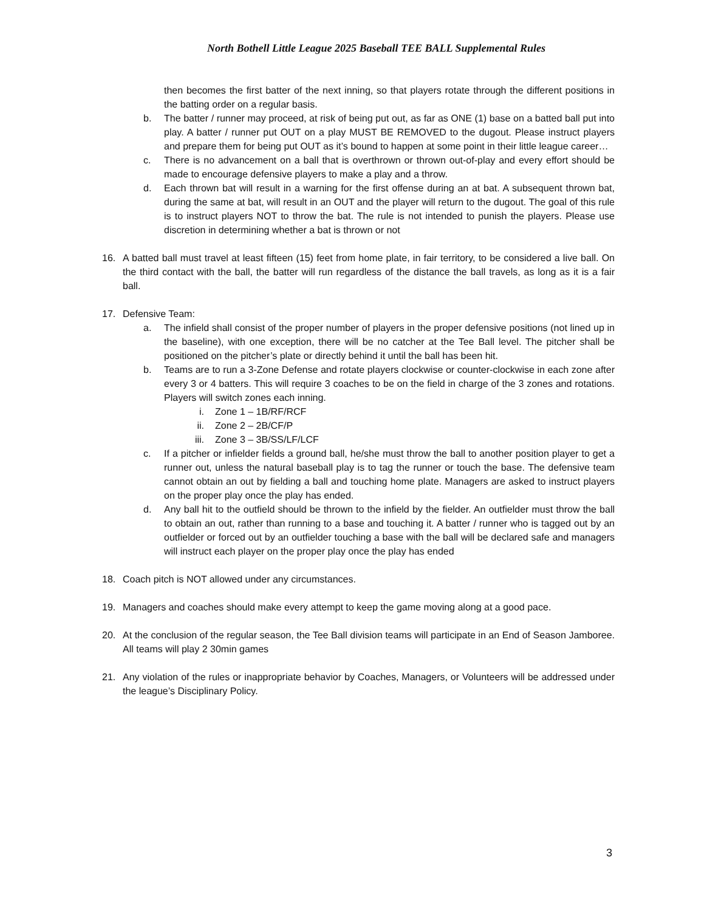North Bothell Little League 2025 Baseball TEE BALL Supplemental Rules
then becomes the first batter of the next inning, so that players rotate through the different positions in the batting order on a regular basis.
b. The batter / runner may proceed, at risk of being put out, as far as ONE (1) base on a batted ball put into play. A batter / runner put OUT on a play MUST BE REMOVED to the dugout. Please instruct players and prepare them for being put OUT as it’s bound to happen at some point in their little league career…
c. There is no advancement on a ball that is overthrown or thrown out-of-play and every effort should be made to encourage defensive players to make a play and a throw.
d. Each thrown bat will result in a warning for the first offense during an at bat. A subsequent thrown bat, during the same at bat, will result in an OUT and the player will return to the dugout. The goal of this rule is to instruct players NOT to throw the bat. The rule is not intended to punish the players. Please use discretion in determining whether a bat is thrown or not
16. A batted ball must travel at least fifteen (15) feet from home plate, in fair territory, to be considered a live ball. On the third contact with the ball, the batter will run regardless of the distance the ball travels, as long as it is a fair ball.
17. Defensive Team:
a. The infield shall consist of the proper number of players in the proper defensive positions (not lined up in the baseline), with one exception, there will be no catcher at the Tee Ball level. The pitcher shall be positioned on the pitcher’s plate or directly behind it until the ball has been hit.
b. Teams are to run a 3-Zone Defense and rotate players clockwise or counter-clockwise in each zone after every 3 or 4 batters. This will require 3 coaches to be on the field in charge of the 3 zones and rotations. Players will switch zones each inning.
i. Zone 1 – 1B/RF/RCF
ii. Zone 2 – 2B/CF/P
iii. Zone 3 – 3B/SS/LF/LCF
c. If a pitcher or infielder fields a ground ball, he/she must throw the ball to another position player to get a runner out, unless the natural baseball play is to tag the runner or touch the base. The defensive team cannot obtain an out by fielding a ball and touching home plate. Managers are asked to instruct players on the proper play once the play has ended.
d. Any ball hit to the outfield should be thrown to the infield by the fielder. An outfielder must throw the ball to obtain an out, rather than running to a base and touching it. A batter / runner who is tagged out by an outfielder or forced out by an outfielder touching a base with the ball will be declared safe and managers will instruct each player on the proper play once the play has ended
18. Coach pitch is NOT allowed under any circumstances.
19. Managers and coaches should make every attempt to keep the game moving along at a good pace.
20. At the conclusion of the regular season, the Tee Ball division teams will participate in an End of Season Jamboree. All teams will play 2 30min games
21. Any violation of the rules or inappropriate behavior by Coaches, Managers, or Volunteers will be addressed under the league’s Disciplinary Policy.
3